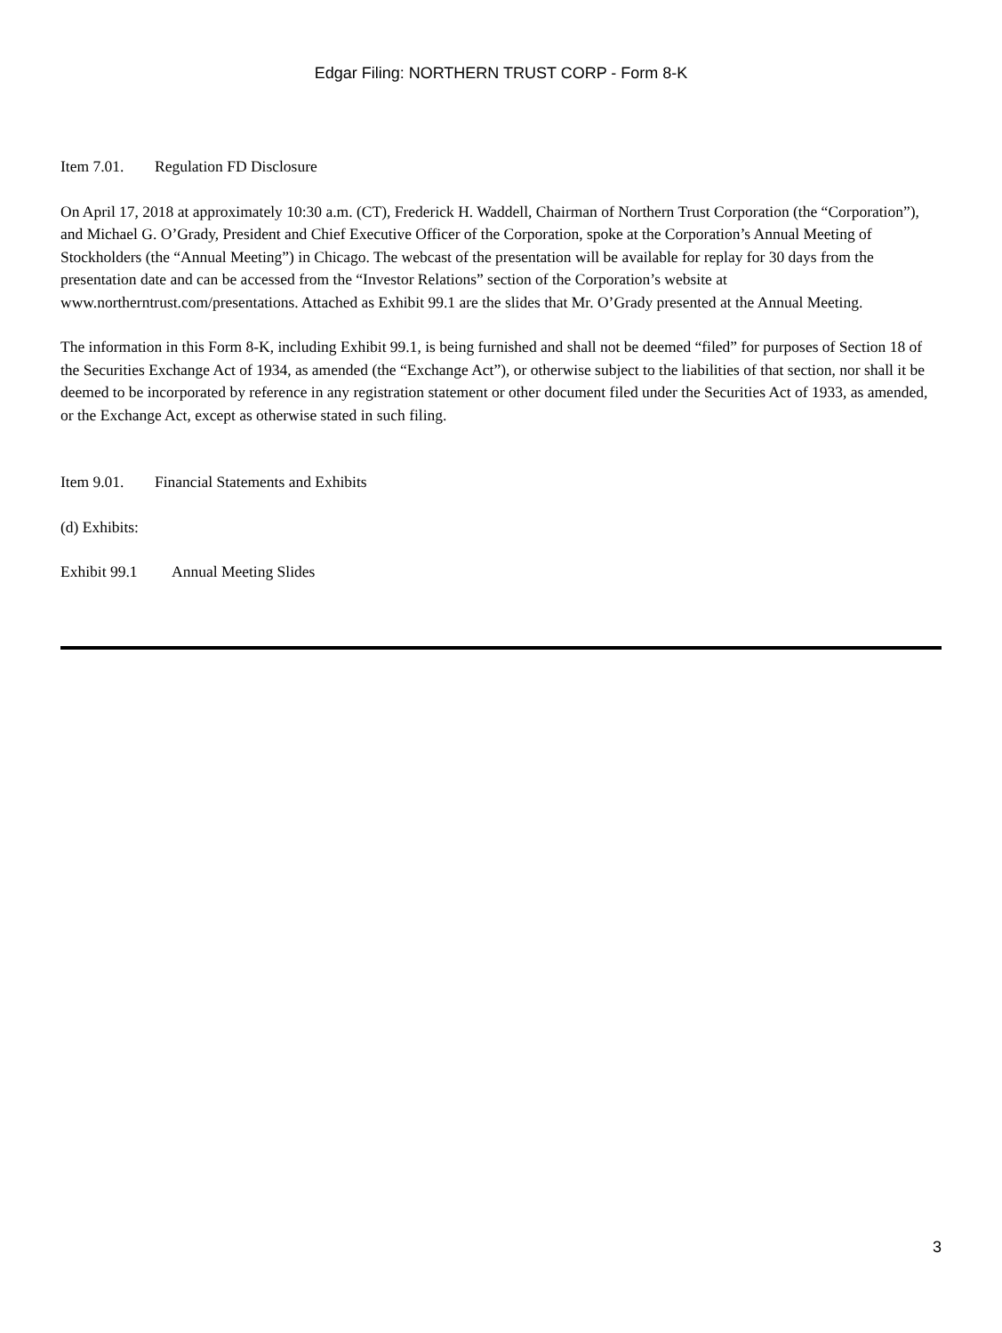Edgar Filing: NORTHERN TRUST CORP - Form 8-K
Item 7.01. Regulation FD Disclosure
On April 17, 2018 at approximately 10:30 a.m. (CT), Frederick H. Waddell, Chairman of Northern Trust Corporation (the “Corporation”), and Michael G. O’Grady, President and Chief Executive Officer of the Corporation, spoke at the Corporation’s Annual Meeting of Stockholders (the “Annual Meeting”) in Chicago. The webcast of the presentation will be available for replay for 30 days from the presentation date and can be accessed from the “Investor Relations” section of the Corporation’s website at www.northerntrust.com/presentations. Attached as Exhibit 99.1 are the slides that Mr. O’Grady presented at the Annual Meeting.
The information in this Form 8-K, including Exhibit 99.1, is being furnished and shall not be deemed “filed” for purposes of Section 18 of the Securities Exchange Act of 1934, as amended (the “Exchange Act”), or otherwise subject to the liabilities of that section, nor shall it be deemed to be incorporated by reference in any registration statement or other document filed under the Securities Act of 1933, as amended, or the Exchange Act, except as otherwise stated in such filing.
Item 9.01. Financial Statements and Exhibits
(d) Exhibits:
Exhibit 99.1 Annual Meeting Slides
3